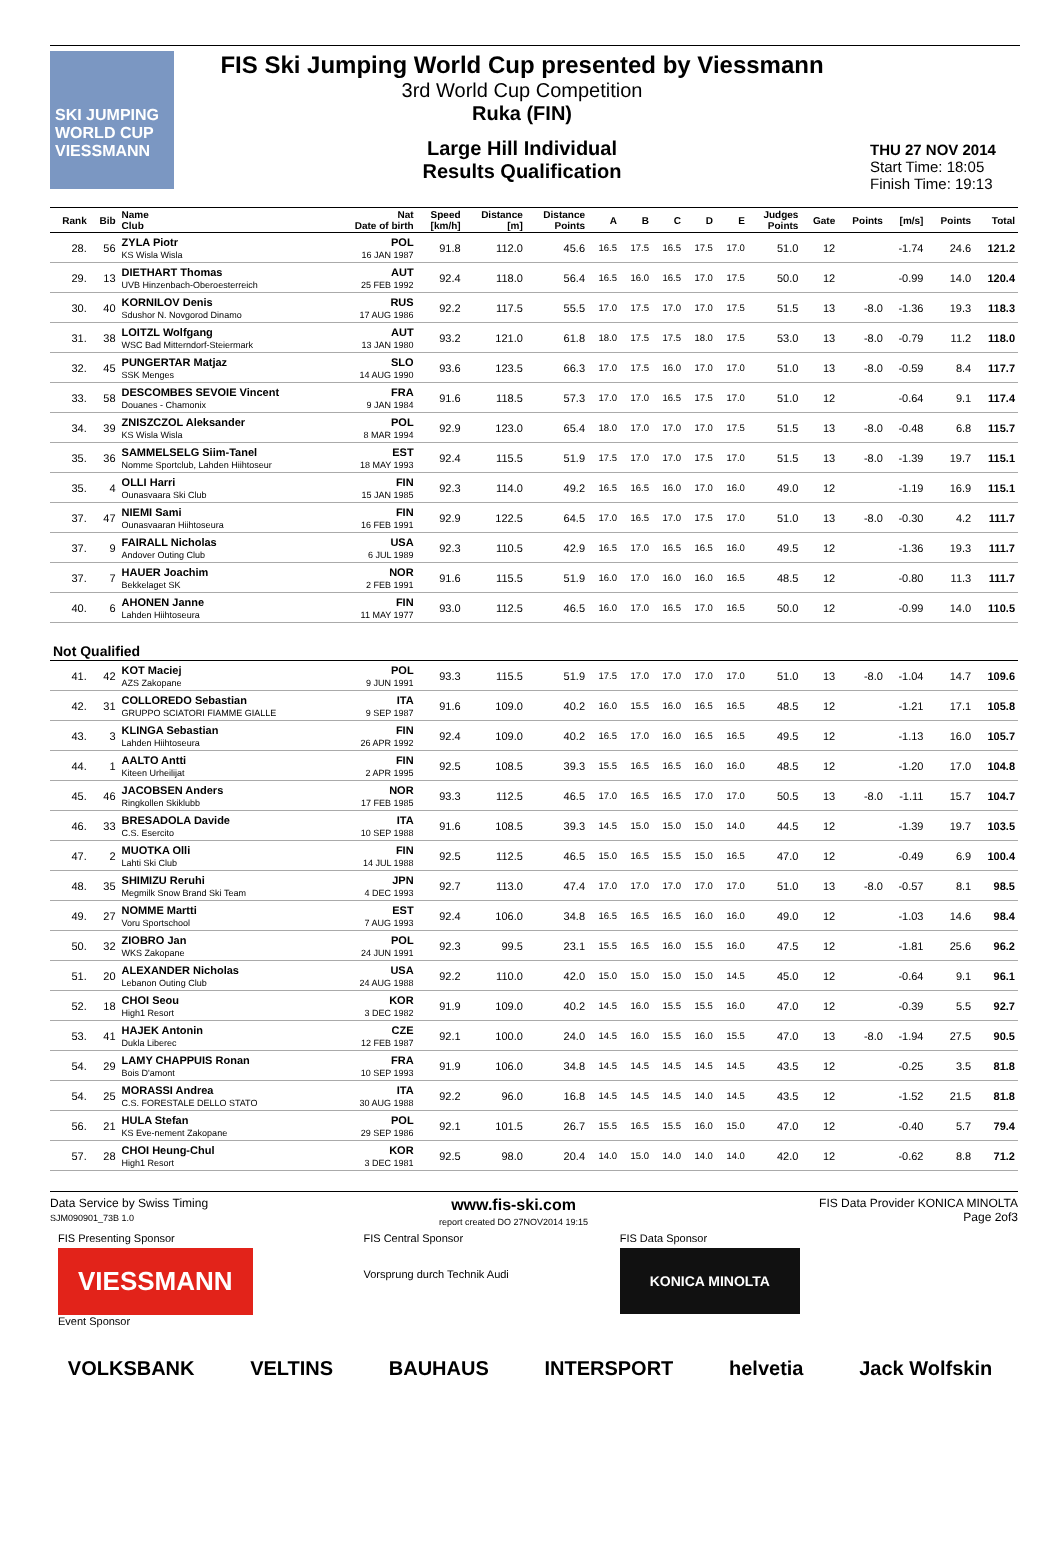SKI JUMPING WORLD CUP
VIESSMANN
FIS Ski Jumping World Cup presented by Viessmann
3rd World Cup Competition
Ruka (FIN)
Large Hill Individual
Results Qualification
THU 27 NOV 2014
Start Time: 18:05
Finish Time: 19:13
| Rank | Bib | Name Club | Nat Date of birth | Speed [km/h] | Distance [m] | Distance Points | A | B | C | D | E | Judges Points | Gate | Points | [m/s] | Points | Total |
| --- | --- | --- | --- | --- | --- | --- | --- | --- | --- | --- | --- | --- | --- | --- | --- | --- | --- |
| 28. | 56 | ZYLA Piotr KS Wisla Wisla | POL 16 JAN 1987 | 91.8 | 112.0 | 45.6 | 16.5 | 17.5 | 16.5 | 17.5 | 17.0 | 51.0 | 12 | | -1.74 | 24.6 | 121.2 |
| 29. | 13 | DIETHART Thomas UVB Hinzenbach-Oberoesterreich | AUT 25 FEB 1992 | 92.4 | 118.0 | 56.4 | 16.5 | 16.0 | 16.5 | 17.0 | 17.5 | 50.0 | 12 | | -0.99 | 14.0 | 120.4 |
| 30. | 40 | KORNILOV Denis Sdushor N. Novgorod Dinamo | RUS 17 AUG 1986 | 92.2 | 117.5 | 55.5 | 17.0 | 17.5 | 17.0 | 17.0 | 17.5 | 51.5 | 13 | -8.0 | -1.36 | 19.3 | 118.3 |
| 31. | 38 | LOITZL Wolfgang WSC Bad Mitterndorf-Steiermark | AUT 13 JAN 1980 | 93.2 | 121.0 | 61.8 | 18.0 | 17.5 | 17.5 | 18.0 | 17.5 | 53.0 | 13 | -8.0 | -0.79 | 11.2 | 118.0 |
| 32. | 45 | PUNGERTAR Matjaz SSK Menges | SLO 14 AUG 1990 | 93.6 | 123.5 | 66.3 | 17.0 | 17.5 | 16.0 | 17.0 | 17.0 | 51.0 | 13 | -8.0 | -0.59 | 8.4 | 117.7 |
| 33. | 58 | DESCOMBES SEVOIE Vincent Douanes - Chamonix | FRA 9 JAN 1984 | 91.6 | 118.5 | 57.3 | 17.0 | 17.0 | 16.5 | 17.5 | 17.0 | 51.0 | 12 | | -0.64 | 9.1 | 117.4 |
| 34. | 39 | ZNISZCZOL Aleksander KS Wisla Wisla | POL 8 MAR 1994 | 92.9 | 123.0 | 65.4 | 18.0 | 17.0 | 17.0 | 17.0 | 17.5 | 51.5 | 13 | -8.0 | -0.48 | 6.8 | 115.7 |
| 35. | 36 | SAMMELSELG Siim-Tanel Nomme Sportclub, Lahden Hiihtoseur | EST 18 MAY 1993 | 92.4 | 115.5 | 51.9 | 17.5 | 17.0 | 17.0 | 17.5 | 17.0 | 51.5 | 13 | -8.0 | -1.39 | 19.7 | 115.1 |
| 35. | 4 | OLLI Harri Ounasvaara Ski Club | FIN 15 JAN 1985 | 92.3 | 114.0 | 49.2 | 16.5 | 16.5 | 16.0 | 17.0 | 16.0 | 49.0 | 12 | | -1.19 | 16.9 | 115.1 |
| 37. | 47 | NIEMI Sami Ounasvaaran Hiihtoseura | FIN 16 FEB 1991 | 92.9 | 122.5 | 64.5 | 17.0 | 16.5 | 17.0 | 17.5 | 17.0 | 51.0 | 13 | -8.0 | -0.30 | 4.2 | 111.7 |
| 37. | 9 | FAIRALL Nicholas Andover Outing Club | USA 6 JUL 1989 | 92.3 | 110.5 | 42.9 | 16.5 | 17.0 | 16.5 | 16.5 | 16.0 | 49.5 | 12 | | -1.36 | 19.3 | 111.7 |
| 37. | 7 | HAUER Joachim Bekkelaget SK | NOR 2 FEB 1991 | 91.6 | 115.5 | 51.9 | 16.0 | 17.0 | 16.0 | 16.0 | 16.5 | 48.5 | 12 | | -0.80 | 11.3 | 111.7 |
| 40. | 6 | AHONEN Janne Lahden Hiihtoseura | FIN 11 MAY 1977 | 93.0 | 112.5 | 46.5 | 16.0 | 17.0 | 16.5 | 17.0 | 16.5 | 50.0 | 12 | | -0.99 | 14.0 | 110.5 |
| Not Qualified | | | | | | | | | | | | | | | | | |
| 41. | 42 | KOT Maciej AZS Zakopane | POL 9 JUN 1991 | 93.3 | 115.5 | 51.9 | 17.5 | 17.0 | 17.0 | 17.0 | 17.0 | 51.0 | 13 | -8.0 | -1.04 | 14.7 | 109.6 |
| 42. | 31 | COLLOREDO Sebastian GRUPPO SCIATORI FIAMME GIALLE | ITA 9 SEP 1987 | 91.6 | 109.0 | 40.2 | 16.0 | 15.5 | 16.0 | 16.5 | 16.5 | 48.5 | 12 | | -1.21 | 17.1 | 105.8 |
| 43. | 3 | KLINGA Sebastian Lahden Hiihtoseura | FIN 26 APR 1992 | 92.4 | 109.0 | 40.2 | 16.5 | 17.0 | 16.0 | 16.5 | 16.5 | 49.5 | 12 | | -1.13 | 16.0 | 105.7 |
| 44. | 1 | AALTO Antti Kiteen Urheilijat | FIN 2 APR 1995 | 92.5 | 108.5 | 39.3 | 15.5 | 16.5 | 16.5 | 16.0 | 16.0 | 48.5 | 12 | | -1.20 | 17.0 | 104.8 |
| 45. | 46 | JACOBSEN Anders Ringkollen Skiklubb | NOR 17 FEB 1985 | 93.3 | 112.5 | 46.5 | 17.0 | 16.5 | 16.5 | 17.0 | 17.0 | 50.5 | 13 | -8.0 | -1.11 | 15.7 | 104.7 |
| 46. | 33 | BRESADOLA Davide C.S. Esercito | ITA 10 SEP 1988 | 91.6 | 108.5 | 39.3 | 14.5 | 15.0 | 15.0 | 15.0 | 14.0 | 44.5 | 12 | | -1.39 | 19.7 | 103.5 |
| 47. | 2 | MUOTKA Olli Lahti Ski Club | FIN 14 JUL 1988 | 92.5 | 112.5 | 46.5 | 15.0 | 16.5 | 15.5 | 15.0 | 16.5 | 47.0 | 12 | | -0.49 | 6.9 | 100.4 |
| 48. | 35 | SHIMIZU Reruhi Megmilk Snow Brand Ski Team | JPN 4 DEC 1993 | 92.7 | 113.0 | 47.4 | 17.0 | 17.0 | 17.0 | 17.0 | 17.0 | 51.0 | 13 | -8.0 | -0.57 | 8.1 | 98.5 |
| 49. | 27 | NOMME Martti Voru Sportschool | EST 7 AUG 1993 | 92.4 | 106.0 | 34.8 | 16.5 | 16.5 | 16.5 | 16.0 | 16.0 | 49.0 | 12 | | -1.03 | 14.6 | 98.4 |
| 50. | 32 | ZIOBRO Jan WKS Zakopane | POL 24 JUN 1991 | 92.3 | 99.5 | 23.1 | 15.5 | 16.5 | 16.0 | 15.5 | 16.0 | 47.5 | 12 | | -1.81 | 25.6 | 96.2 |
| 51. | 20 | ALEXANDER Nicholas Lebanon Outing Club | USA 24 AUG 1988 | 92.2 | 110.0 | 42.0 | 15.0 | 15.0 | 15.0 | 15.0 | 14.5 | 45.0 | 12 | | -0.64 | 9.1 | 96.1 |
| 52. | 18 | CHOI Seou High1 Resort | KOR 3 DEC 1982 | 91.9 | 109.0 | 40.2 | 14.5 | 16.0 | 15.5 | 15.5 | 16.0 | 47.0 | 12 | | -0.39 | 5.5 | 92.7 |
| 53. | 41 | HAJEK Antonin Dukla Liberec | CZE 12 FEB 1987 | 92.1 | 100.0 | 24.0 | 14.5 | 16.0 | 15.5 | 16.0 | 15.5 | 47.0 | 13 | -8.0 | -1.94 | 27.5 | 90.5 |
| 54. | 29 | LAMY CHAPPUIS Ronan Bois D'amont | FRA 10 SEP 1993 | 91.9 | 106.0 | 34.8 | 14.5 | 14.5 | 14.5 | 14.5 | 14.5 | 43.5 | 12 | | -0.25 | 3.5 | 81.8 |
| 54. | 25 | MORASSI Andrea C.S. FORESTALE DELLO STATO | ITA 30 AUG 1988 | 92.2 | 96.0 | 16.8 | 14.5 | 14.5 | 14.5 | 14.0 | 14.5 | 43.5 | 12 | | -1.52 | 21.5 | 81.8 |
| 56. | 21 | HULA Stefan KS Eve-nement Zakopane | POL 29 SEP 1986 | 92.1 | 101.5 | 26.7 | 15.5 | 16.5 | 15.5 | 16.0 | 15.0 | 47.0 | 12 | | -0.40 | 5.7 | 79.4 |
| 57. | 28 | CHOI Heung-Chul High1 Resort | KOR 3 DEC 1981 | 92.5 | 98.0 | 20.4 | 14.0 | 15.0 | 14.0 | 14.0 | 14.0 | 42.0 | 12 | | -0.62 | 8.8 | 71.2 |
Data Service by Swiss Timing
SJM090901_73B 1.0 www.fis-ski.com
report created DO 27NOV2014 19:15 FIS Data Provider KONICA MINOLTA
Page 2of3
FIS Presenting Sponsor
VIESSMANN
Event Sponsor FIS Central Sponsor
Vorsprung durch Technik Audi FIS Data Sponsor
KONICA MINOLTA
VOLKSBANK VELTINS BAUHAUS INTERSPORT helvetia Jack Wolfskin